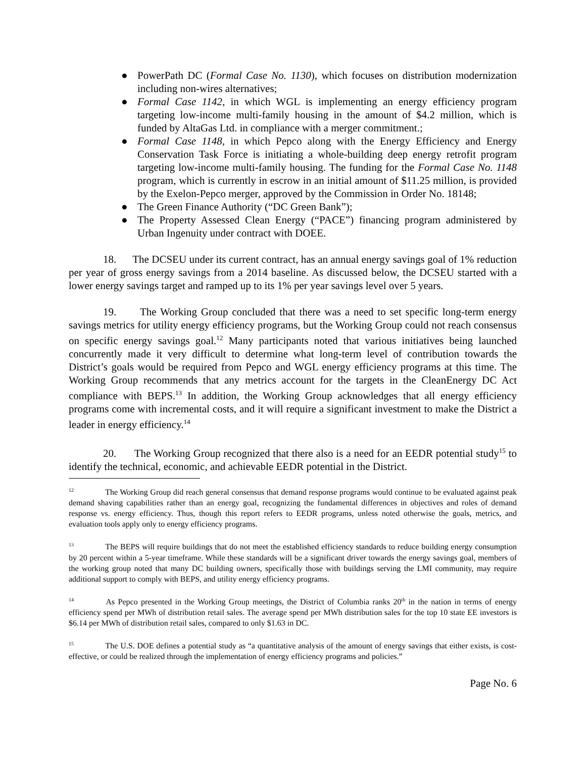● PowerPath DC (Formal Case No. 1130), which focuses on distribution modernization including non-wires alternatives;
● Formal Case 1142, in which WGL is implementing an energy efficiency program targeting low-income multi-family housing in the amount of $4.2 million, which is funded by AltaGas Ltd. in compliance with a merger commitment.;
● Formal Case 1148, in which Pepco along with the Energy Efficiency and Energy Conservation Task Force is initiating a whole-building deep energy retrofit program targeting low-income multi-family housing. The funding for the Formal Case No. 1148 program, which is currently in escrow in an initial amount of $11.25 million, is provided by the Exelon-Pepco merger, approved by the Commission in Order No. 18148;
● The Green Finance Authority (“DC Green Bank”);
● The Property Assessed Clean Energy (“PACE”) financing program administered by Urban Ingenuity under contract with DOEE.
18. The DCSEU under its current contract, has an annual energy savings goal of 1% reduction per year of gross energy savings from a 2014 baseline. As discussed below, the DCSEU started with a lower energy savings target and ramped up to its 1% per year savings level over 5 years.
19. The Working Group concluded that there was a need to set specific long-term energy savings metrics for utility energy efficiency programs, but the Working Group could not reach consensus on specific energy savings goal.<sup>12</sup> Many participants noted that various initiatives being launched concurrently made it very difficult to determine what long-term level of contribution towards the District’s goals would be required from Pepco and WGL energy efficiency programs at this time. The Working Group recommends that any metrics account for the targets in the CleanEnergy DC Act compliance with BEPS.<sup>13</sup> In addition, the Working Group acknowledges that all energy efficiency programs come with incremental costs, and it will require a significant investment to make the District a leader in energy efficiency.<sup>14</sup>
20. The Working Group recognized that there also is a need for an EEDR potential study<sup>15</sup> to identify the technical, economic, and achievable EEDR potential in the District.
<sup>12</sup> The Working Group did reach general consensus that demand response programs would continue to be evaluated against peak demand shaving capabilities rather than an energy goal, recognizing the fundamental differences in objectives and roles of demand response vs. energy efficiency. Thus, though this report refers to EEDR programs, unless noted otherwise the goals, metrics, and evaluation tools apply only to energy efficiency programs.
<sup>13</sup> The BEPS will require buildings that do not meet the established efficiency standards to reduce building energy consumption by 20 percent within a 5-year timeframe. While these standards will be a significant driver towards the energy savings goal, members of the working group noted that many DC building owners, specifically those with buildings serving the LMI community, may require additional support to comply with BEPS, and utility energy efficiency programs.
<sup>14</sup> As Pepco presented in the Working Group meetings, the District of Columbia ranks 20th in the nation in terms of energy efficiency spend per MWh of distribution retail sales. The average spend per MWh distribution sales for the top 10 state EE investors is $6.14 per MWh of distribution retail sales, compared to only $1.63 in DC.
<sup>15</sup> The U.S. DOE defines a potential study as “a quantitative analysis of the amount of energy savings that either exists, is cost-effective, or could be realized through the implementation of energy efficiency programs and policies.”
Page No. 6